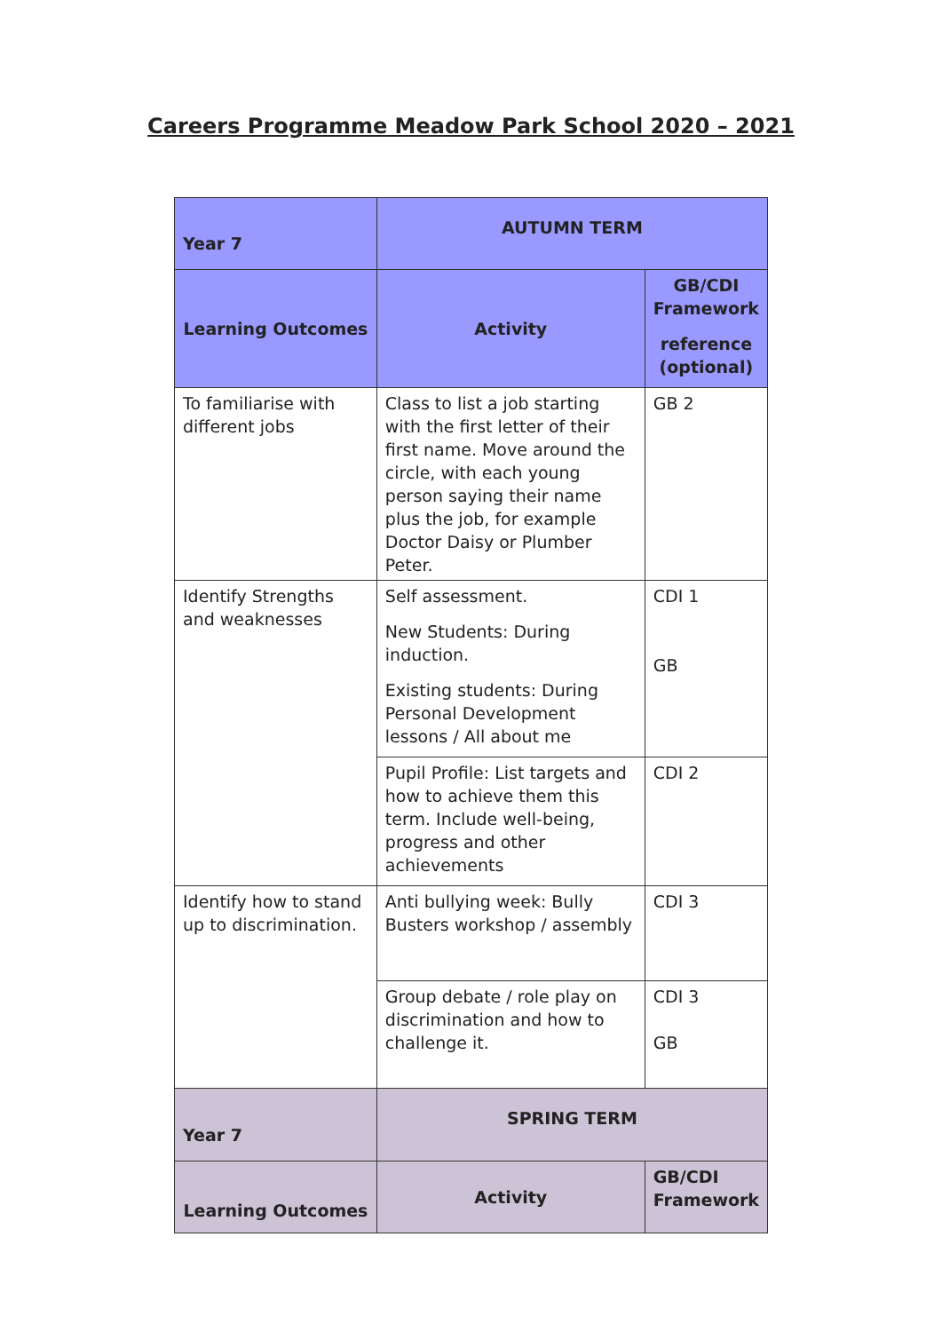Careers Programme Meadow Park School 2020 – 2021
| Year 7 | AUTUMN TERM | |
| --- | --- | --- |
| Learning Outcomes | Activity | GB/CDI Framework reference (optional) |
| To familiarise with different jobs | Class to list a job starting with the first letter of their first name. Move around the circle, with each young person saying their name plus the job, for example Doctor Daisy or Plumber Peter. | GB 2 |
| Identify Strengths and weaknesses | Self assessment. New Students: During induction. Existing students: During Personal Development lessons / All about me | CDI 1 GB |
| | Pupil Profile: List targets and how to achieve them this term. Include well-being, progress and other achievements | CDI 2 |
| Identify how to stand up to discrimination. | Anti bullying week: Bully Busters workshop / assembly | CDI 3 |
| | Group debate / role play on discrimination and how to challenge it. | CDI 3 GB |
| Year 7 | SPRING TERM | |
| Learning Outcomes | Activity | GB/CDI Framework |